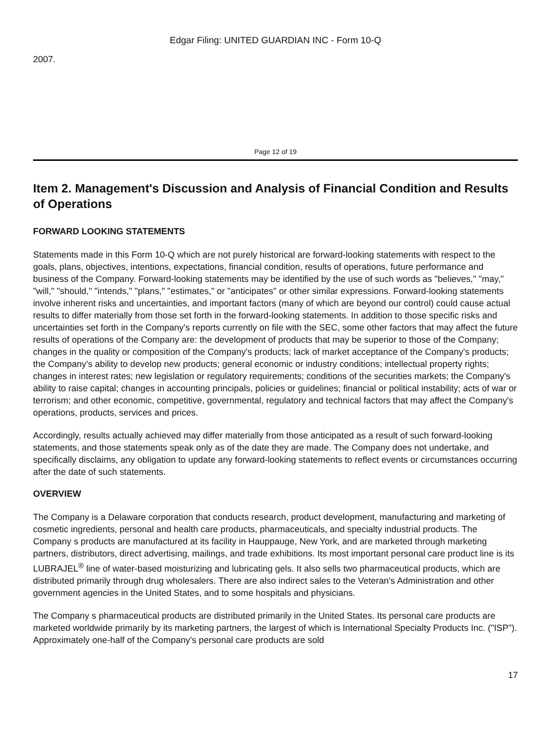Edgar Filing: UNITED GUARDIAN INC - Form 10-Q
2007.
Page 12 of 19
Item 2. Management's Discussion and Analysis of Financial Condition and Results of Operations
FORWARD LOOKING STATEMENTS
Statements made in this Form 10-Q which are not purely historical are forward-looking statements with respect to the goals, plans, objectives, intentions, expectations, financial condition, results of operations, future performance and business of the Company. Forward-looking statements may be identified by the use of such words as "believes," "may," "will," "should," "intends," "plans," "estimates," or "anticipates" or other similar expressions. Forward-looking statements involve inherent risks and uncertainties, and important factors (many of which are beyond our control) could cause actual results to differ materially from those set forth in the forward-looking statements. In addition to those specific risks and uncertainties set forth in the Company's reports currently on file with the SEC, some other factors that may affect the future results of operations of the Company are: the development of products that may be superior to those of the Company; changes in the quality or composition of the Company's products; lack of market acceptance of the Company's products; the Company's ability to develop new products; general economic or industry conditions; intellectual property rights; changes in interest rates; new legislation or regulatory requirements; conditions of the securities markets; the Company's ability to raise capital; changes in accounting principals, policies or guidelines; financial or political instability; acts of war or terrorism; and other economic, competitive, governmental, regulatory and technical factors that may affect the Company's operations, products, services and prices.
Accordingly, results actually achieved may differ materially from those anticipated as a result of such forward-looking statements, and those statements speak only as of the date they are made. The Company does not undertake, and specifically disclaims, any obligation to update any forward-looking statements to reflect events or circumstances occurring after the date of such statements.
OVERVIEW
The Company is a Delaware corporation that conducts research, product development, manufacturing and marketing of cosmetic ingredients, personal and health care products, pharmaceuticals, and specialty industrial products. The Company s products are manufactured at its facility in Hauppauge, New York, and are marketed through marketing partners, distributors, direct advertising, mailings, and trade exhibitions. Its most important personal care product line is its LUBRAJEL<sup>®</sup> line of water-based moisturizing and lubricating gels. It also sells two pharmaceutical products, which are distributed primarily through drug wholesalers. There are also indirect sales to the Veteran's Administration and other government agencies in the United States, and to some hospitals and physicians.
The Company s pharmaceutical products are distributed primarily in the United States. Its personal care products are marketed worldwide primarily by its marketing partners, the largest of which is International Specialty Products Inc. ("ISP"). Approximately one-half of the Company's personal care products are sold
17